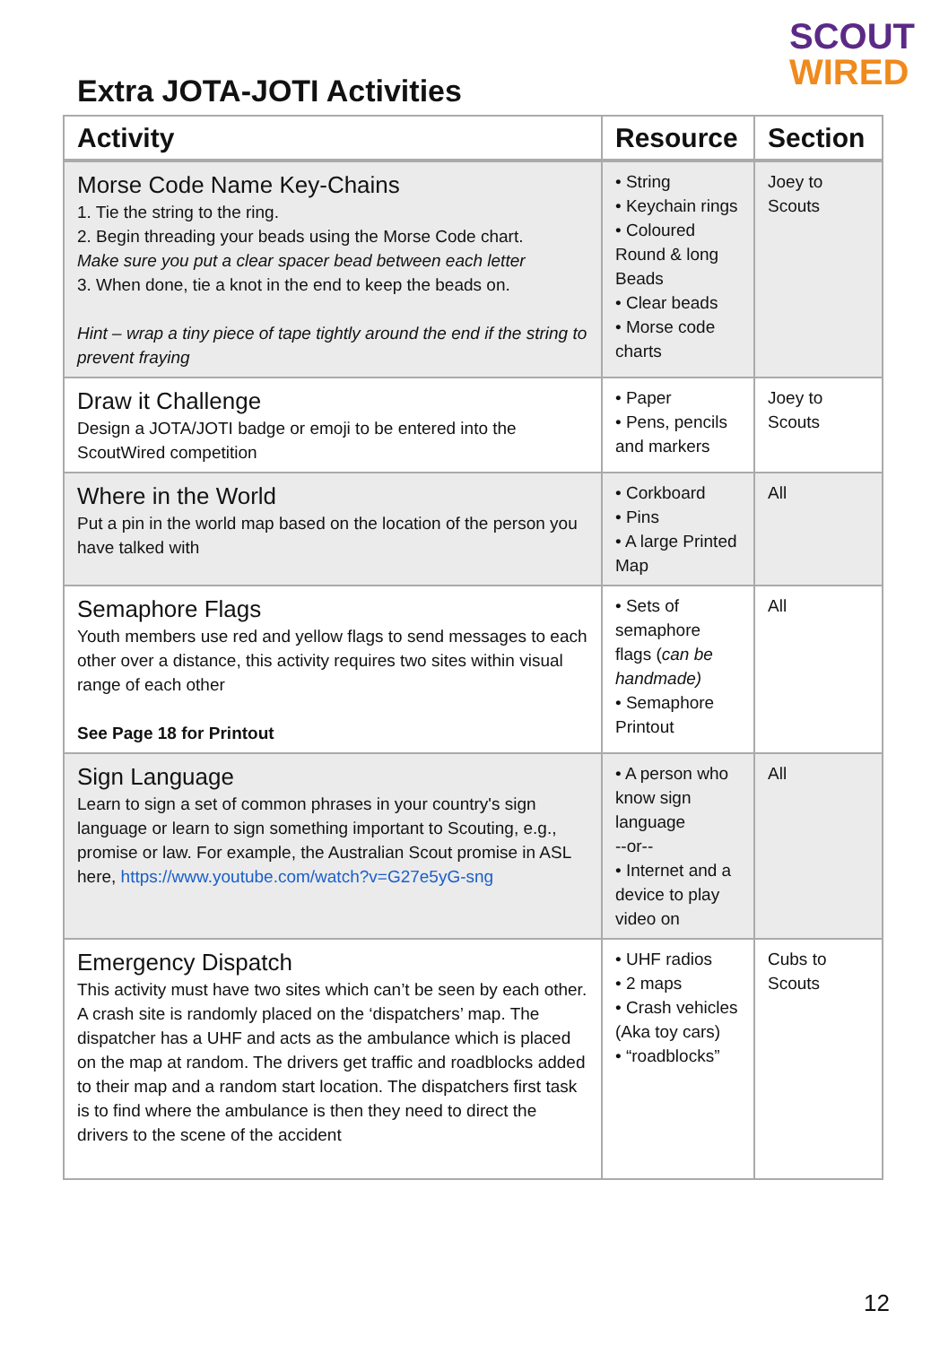SCOUT
WIRED
Extra JOTA-JOTI Activities
| Activity | Resource | Section |
| --- | --- | --- |
| Morse Code Name Key-Chains 1. Tie the string to the ring. 2. Begin threading your beads using the Morse Code chart. Make sure you put a clear spacer bead between each letter 3. When done, tie a knot in the end to keep the beads on. Hint – wrap a tiny piece of tape tightly around the end if the string to prevent fraying | • String • Keychain rings • Coloured Round & long Beads • Clear beads • Morse code charts | Joey to Scouts |
| Draw it Challenge Design a JOTA/JOTI badge or emoji to be entered into the ScoutWired competition | • Paper • Pens, pencils and markers | Joey to Scouts |
| Where in the World Put a pin in the world map based on the location of the person you have talked with | • Corkboard • Pins • A large Printed Map | All |
| Semaphore Flags Youth members use red and yellow flags to send messages to each other over a distance, this activity requires two sites within visual range of each other See Page 18 for Printout | • Sets of semaphore flags ( can be handmade) • Semaphore Printout | All |
| Sign Language Learn to sign a set of common phrases in your country's sign language or learn to sign something important to Scouting, e.g., promise or law. For example, the Australian Scout promise in ASL here, https://www.youtube.com/watch?v=G27e5yG-sng | • A person who know sign language --or-- • Internet and a device to play video on | All |
| Emergency Dispatch This activity must have two sites which can’t be seen by each other. A crash site is randomly placed on the ‘dispatchers’ map. The dispatcher has a UHF and acts as the ambulance which is placed on the map at random. The drivers get traffic and roadblocks added to their map and a random start location. The dispatchers first task is to find where the ambulance is then they need to direct the drivers to the scene of the accident | • UHF radios • 2 maps • Crash vehicles (Aka toy cars) • “roadblocks” | Cubs to Scouts |
12